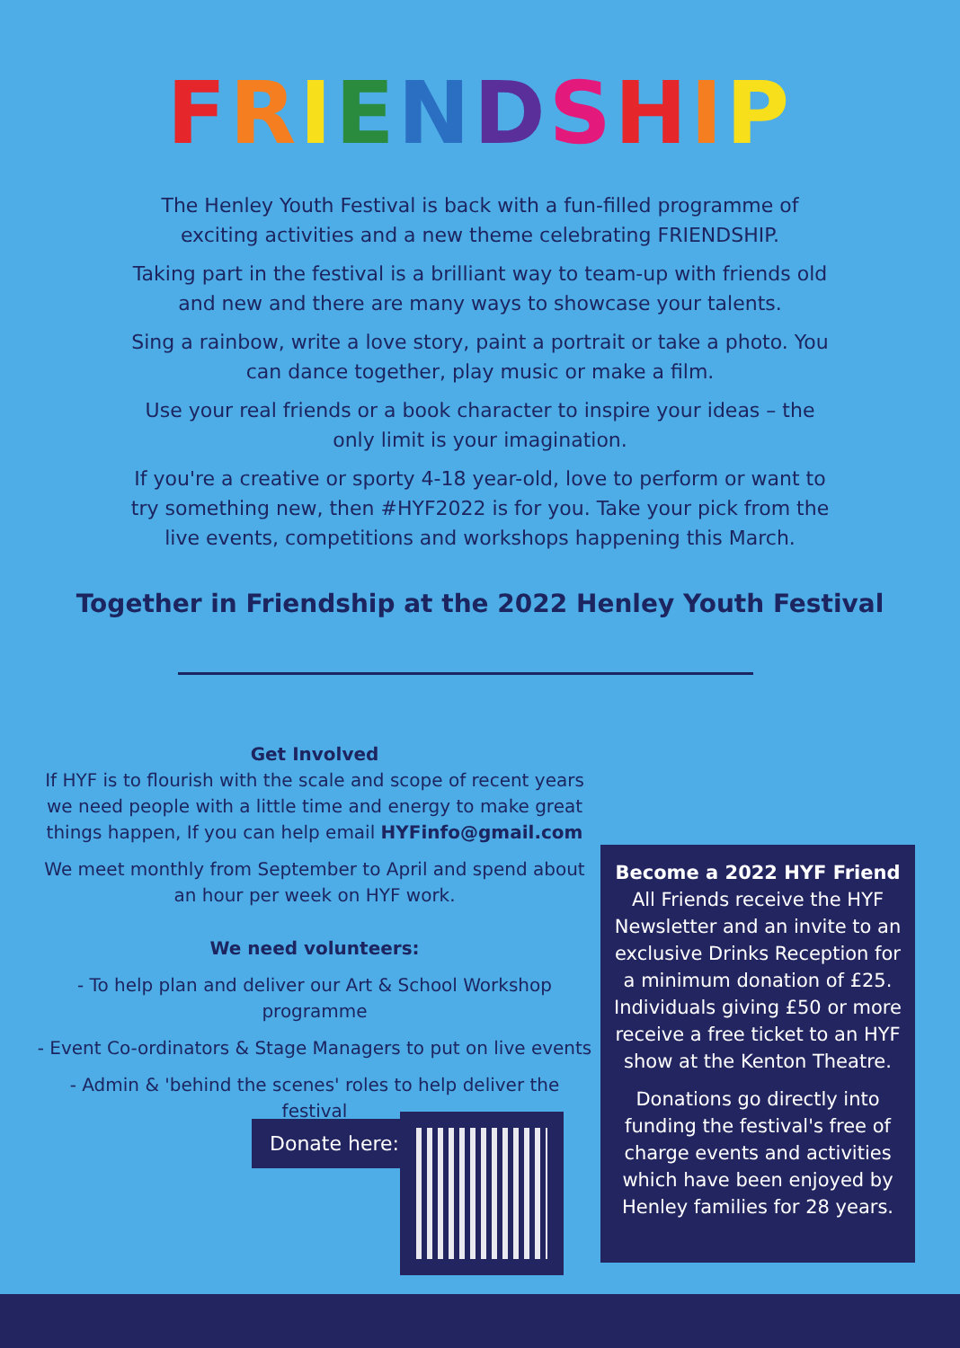FRIENDSHIP
The Henley Youth Festival is back with a fun-filled programme of exciting activities and a new theme celebrating FRIENDSHIP.
Taking part in the festival is a brilliant way to team-up with friends old and new and there are many ways to showcase your talents.
Sing a rainbow, write a love story, paint a portrait or take a photo. You can dance together, play music or make a film.
Use your real friends or a book character to inspire your ideas – the only limit is your imagination.
If you're a creative or sporty 4-18 year-old, love to perform or want to try something new, then #HYF2022 is for you. Take your pick from the live events, competitions and workshops happening this March.
Together in Friendship at the 2022 Henley Youth Festival
Get Involved
If HYF is to flourish with the scale and scope of recent years we need people with a little time and energy to make great things happen, If you can help email HYFinfo@gmail.com
We meet monthly from September to April and spend about an hour per week on HYF work.
We need volunteers:
- To help plan and deliver our Art & School Workshop programme
- Event Co-ordinators & Stage Managers to put on live events
- Admin & 'behind the scenes' roles to help deliver the festival
Become a 2022 HYF Friend
All Friends receive the HYF Newsletter and an invite to an exclusive Drinks Reception for a minimum donation of £25. Individuals giving £50 or more receive a free ticket to an HYF show at the Kenton Theatre.
Donations go directly into funding the festival's free of charge events and activities which have been enjoyed by Henley families for 28 years.
Donate here: